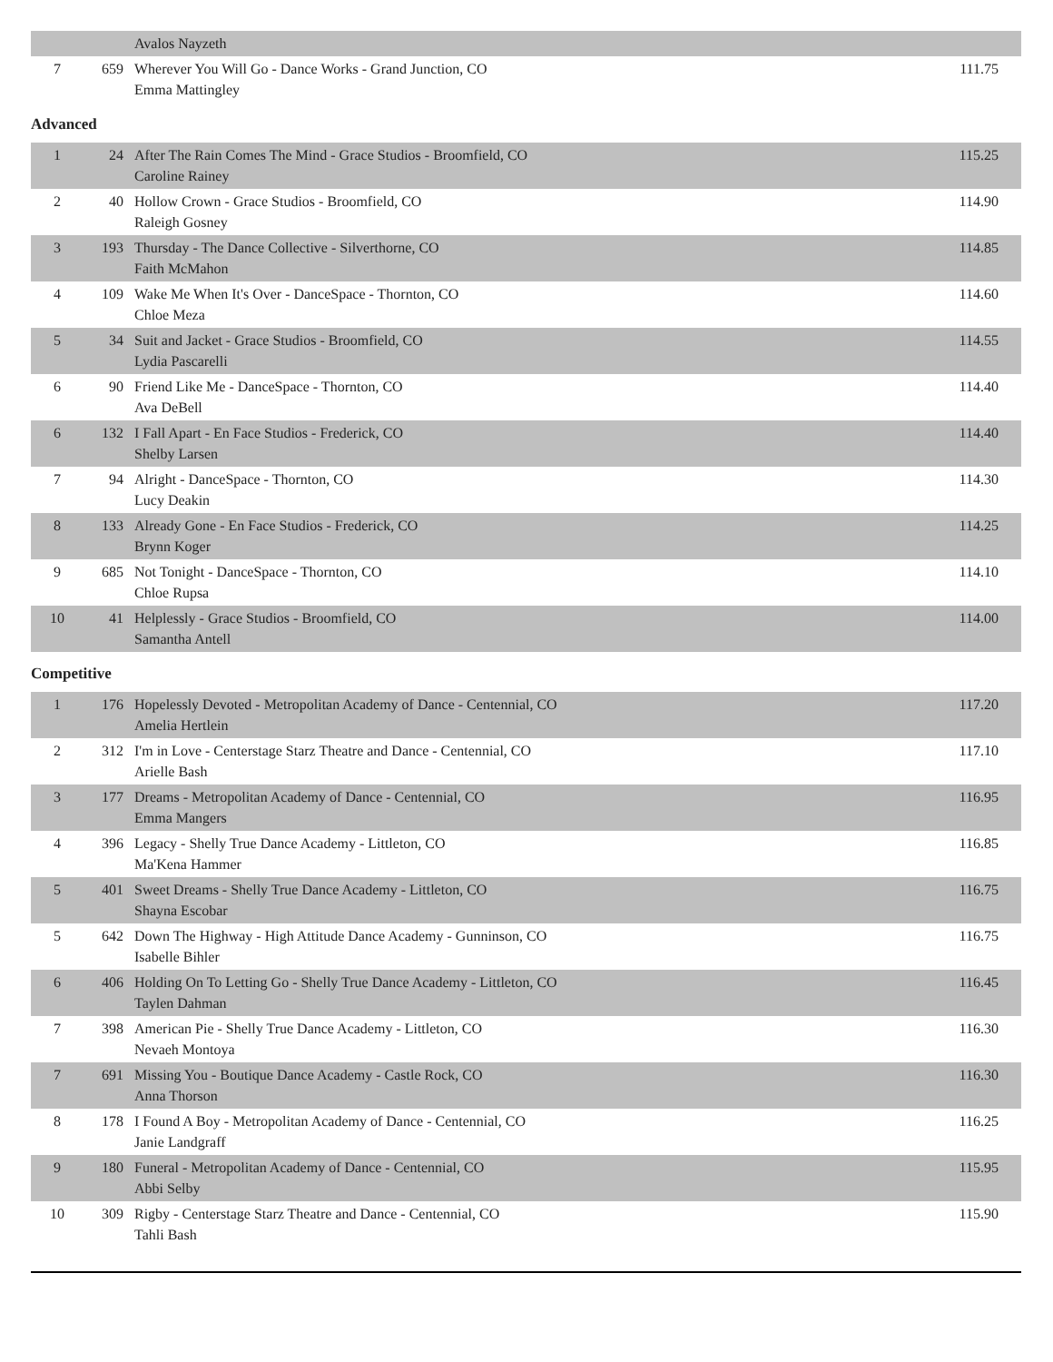| | | Avalos Nayzeth | |
| 7 | 659 | Wherever You Will Go - Dance Works - Grand Junction, CO Emma Mattingley | 111.75 |
Advanced
| 1 | 24 | After The Rain Comes The Mind - Grace Studios - Broomfield, CO Caroline Rainey | 115.25 |
| 2 | 40 | Hollow Crown - Grace Studios - Broomfield, CO Raleigh Gosney | 114.90 |
| 3 | 193 | Thursday - The Dance Collective - Silverthorne, CO Faith McMahon | 114.85 |
| 4 | 109 | Wake Me When It's Over - DanceSpace - Thornton, CO Chloe Meza | 114.60 |
| 5 | 34 | Suit and Jacket - Grace Studios - Broomfield, CO Lydia Pascarelli | 114.55 |
| 6 | 90 | Friend Like Me - DanceSpace - Thornton, CO Ava DeBell | 114.40 |
| 6 | 132 | I Fall Apart - En Face Studios - Frederick, CO Shelby Larsen | 114.40 |
| 7 | 94 | Alright - DanceSpace - Thornton, CO Lucy Deakin | 114.30 |
| 8 | 133 | Already Gone - En Face Studios - Frederick, CO Brynn Koger | 114.25 |
| 9 | 685 | Not Tonight - DanceSpace - Thornton, CO Chloe Rupsa | 114.10 |
| 10 | 41 | Helplessly - Grace Studios - Broomfield, CO Samantha Antell | 114.00 |
Competitive
| 1 | 176 | Hopelessly Devoted - Metropolitan Academy of Dance - Centennial, CO Amelia Hertlein | 117.20 |
| 2 | 312 | I'm in Love - Centerstage Starz Theatre and Dance - Centennial, CO Arielle Bash | 117.10 |
| 3 | 177 | Dreams - Metropolitan Academy of Dance - Centennial, CO Emma Mangers | 116.95 |
| 4 | 396 | Legacy - Shelly True Dance Academy - Littleton, CO Ma'Kena Hammer | 116.85 |
| 5 | 401 | Sweet Dreams - Shelly True Dance Academy - Littleton, CO Shayna Escobar | 116.75 |
| 5 | 642 | Down The Highway - High Attitude Dance Academy - Gunninson, CO Isabelle Bihler | 116.75 |
| 6 | 406 | Holding On To Letting Go - Shelly True Dance Academy - Littleton, CO Taylen Dahman | 116.45 |
| 7 | 398 | American Pie - Shelly True Dance Academy - Littleton, CO Nevaeh Montoya | 116.30 |
| 7 | 691 | Missing You - Boutique Dance Academy - Castle Rock, CO Anna Thorson | 116.30 |
| 8 | 178 | I Found A Boy - Metropolitan Academy of Dance - Centennial, CO Janie Landgraff | 116.25 |
| 9 | 180 | Funeral - Metropolitan Academy of Dance - Centennial, CO Abbi Selby | 115.95 |
| 10 | 309 | Rigby - Centerstage Starz Theatre and Dance - Centennial, CO Tahli Bash | 115.90 |